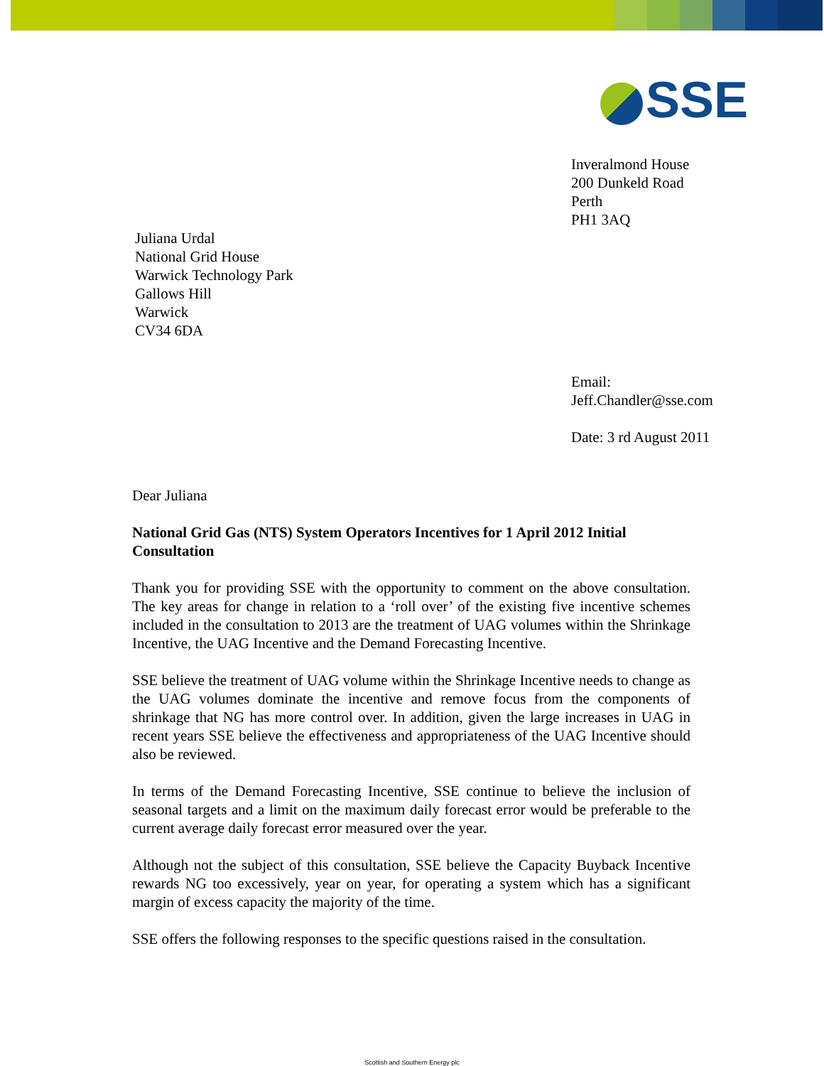SSE
Inveralmond House
200 Dunkeld Road
Perth
PH1 3AQ
Juliana Urdal
National Grid House
Warwick Technology Park
Gallows Hill
Warwick
CV34 6DA
Email:
Jeff.Chandler@sse.com
Date: 3 rd August 2011
Dear Juliana
National Grid Gas (NTS) System Operators Incentives for 1 April 2012 Initial Consultation
Thank you for providing SSE with the opportunity to comment on the above consultation. The key areas for change in relation to a ‘roll over’ of the existing five incentive schemes included in the consultation to 2013 are the treatment of UAG volumes within the Shrinkage Incentive, the UAG Incentive and the Demand Forecasting Incentive.
SSE believe the treatment of UAG volume within the Shrinkage Incentive needs to change as the UAG volumes dominate the incentive and remove focus from the components of shrinkage that NG has more control over. In addition, given the large increases in UAG in recent years SSE believe the effectiveness and appropriateness of the UAG Incentive should also be reviewed.
In terms of the Demand Forecasting Incentive, SSE continue to believe the inclusion of seasonal targets and a limit on the maximum daily forecast error would be preferable to the current average daily forecast error measured over the year.
Although not the subject of this consultation, SSE believe the Capacity Buyback Incentive rewards NG too excessively, year on year, for operating a system which has a significant margin of excess capacity the majority of the time.
SSE offers the following responses to the specific questions raised in the consultation.
Scottish and Southern Energy plc